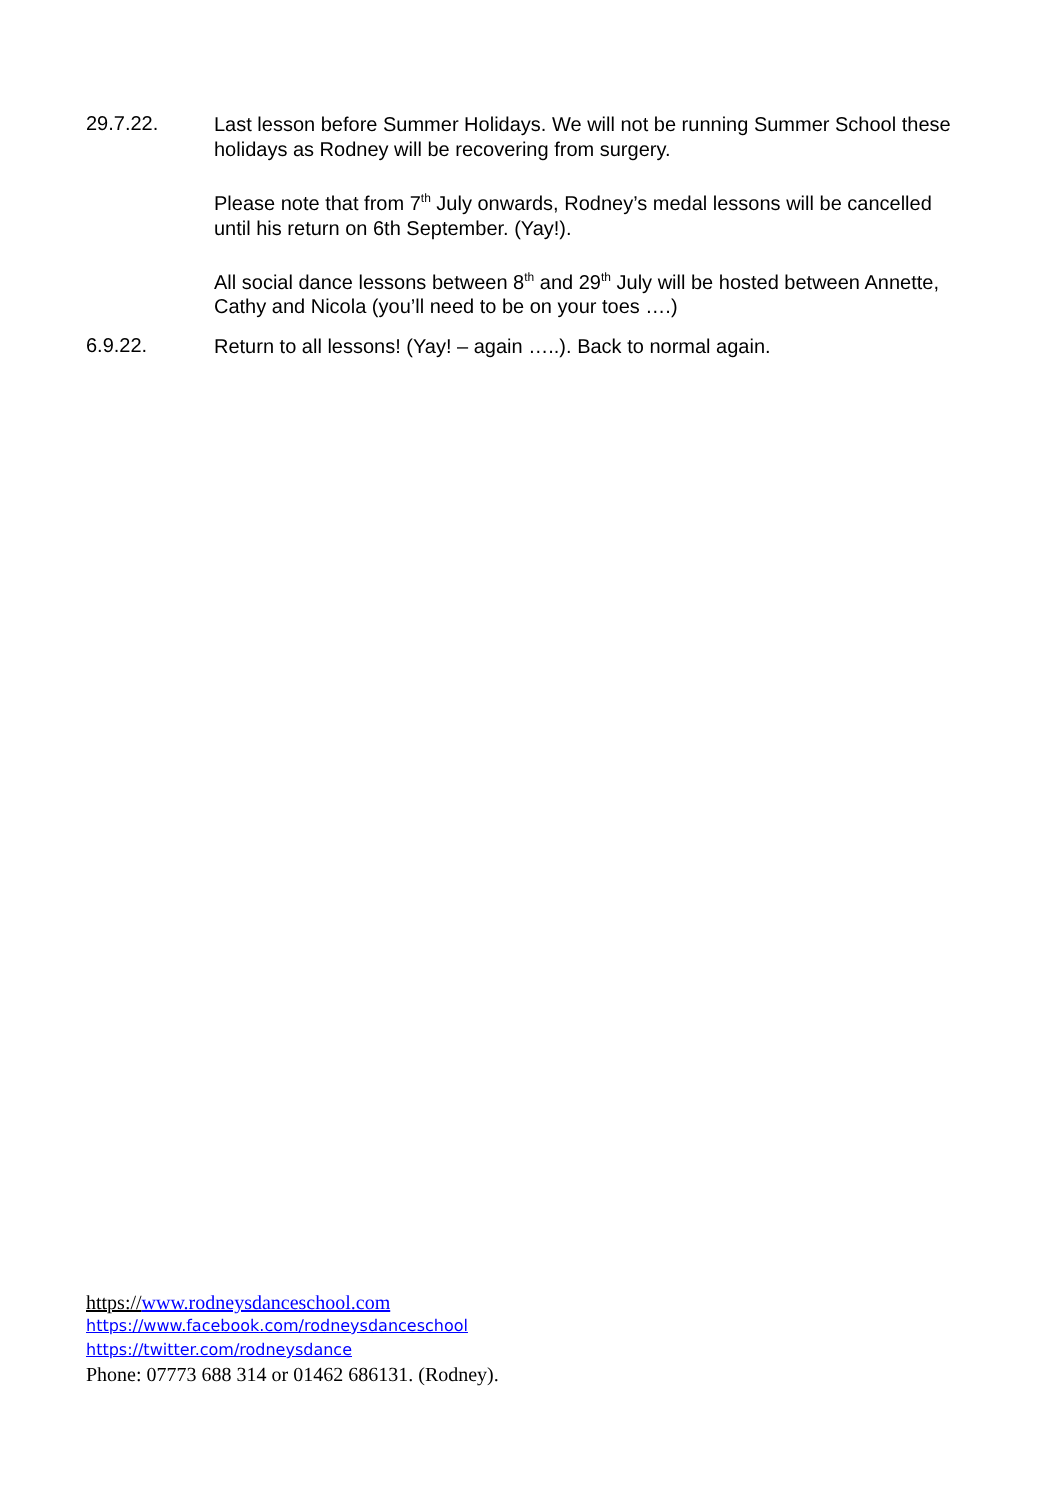29.7.22.
Last lesson before Summer Holidays. We will not be running Summer School these holidays as Rodney will be recovering from surgery.
Please note that from 7<sup>th</sup> July onwards, Rodney’s medal lessons will be cancelled until his return on 6th September. (Yay!).
All social dance lessons between 8<sup>th</sup> and 29<sup>th</sup> July will be hosted between Annette, Cathy and Nicola (you’ll need to be on your toes ….)
6.9.22.
Return to all lessons! (Yay! – again …..). Back to normal again.
https://www.rodneysdanceschool.com
https://www.facebook.com/rodneysdanceschool
https://twitter.com/rodneysdance
Phone: 07773 688 314 or 01462 686131. (Rodney).